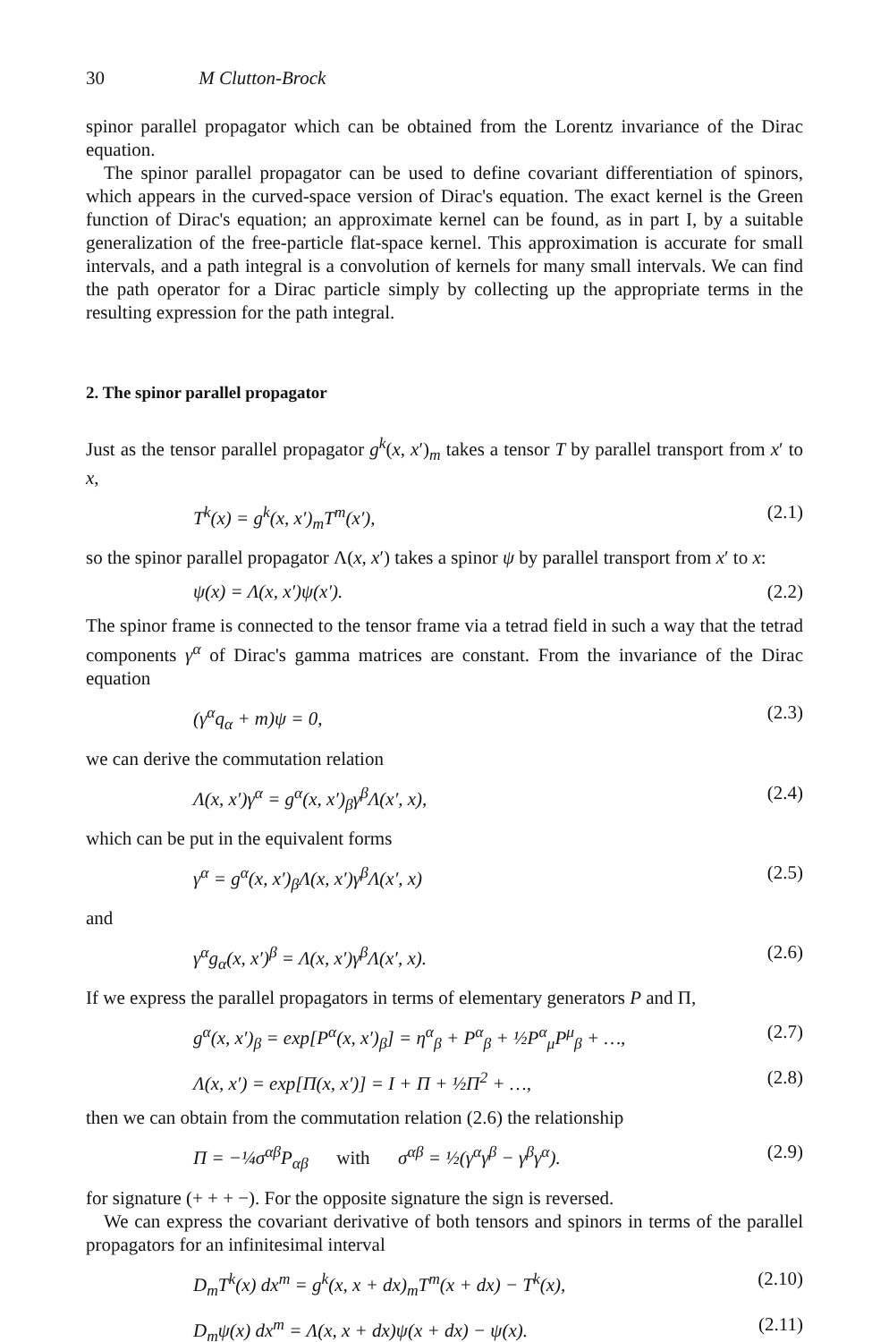30 M Clutton-Brock
spinor parallel propagator which can be obtained from the Lorentz invariance of the Dirac equation.
The spinor parallel propagator can be used to define covariant differentiation of spinors, which appears in the curved-space version of Dirac's equation. The exact kernel is the Green function of Dirac's equation; an approximate kernel can be found, as in part I, by a suitable generalization of the free-particle flat-space kernel. This approximation is accurate for small intervals, and a path integral is a convolution of kernels for many small intervals. We can find the path operator for a Dirac particle simply by collecting up the appropriate terms in the resulting expression for the path integral.
2. The spinor parallel propagator
Just as the tensor parallel propagator g<sup>k</sup>(x, x′)<sub>m</sub> takes a tensor T by parallel transport from x′ to x,
T<sup>k</sup>(x) = g<sup>k</sup>(x, x′)<sub>m</sub>T<sup>m</sup>(x′), (2.1)
so the spinor parallel propagator Λ(x, x′) takes a spinor ψ by parallel transport from x′ to x:
ψ(x) = Λ(x, x′)ψ(x′). (2.2)
The spinor frame is connected to the tensor frame via a tetrad field in such a way that the tetrad components γ<sup>α</sup> of Dirac's gamma matrices are constant. From the invariance of the Dirac equation
(γ<sup>α</sup>q<sub>α</sub> + m)ψ = 0, (2.3)
we can derive the commutation relation
Λ(x, x′)γ<sup>α</sup> = g<sup>α</sup>(x, x′)<sub>β</sub>γ<sup>β</sup>Λ(x′, x), (2.4)
which can be put in the equivalent forms
γ<sup>α</sup> = g<sup>α</sup>(x, x′)<sub>β</sub>Λ(x, x′)γ<sup>β</sup>Λ(x′, x) (2.5)
and
γ<sup>α</sup>g<sub>α</sub>(x, x′)<sup>β</sup> = Λ(x, x′)γ<sup>β</sup>Λ(x′, x). (2.6)
If we express the parallel propagators in terms of elementary generators P and Π,
g<sup>α</sup>(x, x′)<sub>β</sub> = exp[P<sup>α</sup>(x, x′)<sub>β</sub>] = η<sup>α</sup><sub>β</sub> + P<sup>α</sup><sub>β</sub> + ½P<sup>α</sup><sub>μ</sub>P<sup>μ</sup><sub>β</sub> + …, (2.7)
Λ(x, x′) = exp[Π(x, x′)] = I + Π + ½Π<sup>2</sup> + …, (2.8)
then we can obtain from the commutation relation (2.6) the relationship
Π = −¼σ<sup>αβ</sup>P<sub>αβ</sub> with σ<sup>αβ</sup> = ½(γ<sup>α</sup>γ<sup>β</sup> − γ<sup>β</sup>γ<sup>α</sup>). (2.9)
for signature (+ + + −). For the opposite signature the sign is reversed.
We can express the covariant derivative of both tensors and spinors in terms of the parallel propagators for an infinitesimal interval
D<sub>m</sub>T<sup>k</sup>(x) dx<sup>m</sup> = g<sup>k</sup>(x, x + dx)<sub>m</sub>T<sup>m</sup>(x + dx) − T<sup>k</sup>(x), (2.10)
D<sub>m</sub>ψ(x) dx<sup>m</sup> = Λ(x, x + dx)ψ(x + dx) − ψ(x). (2.11)